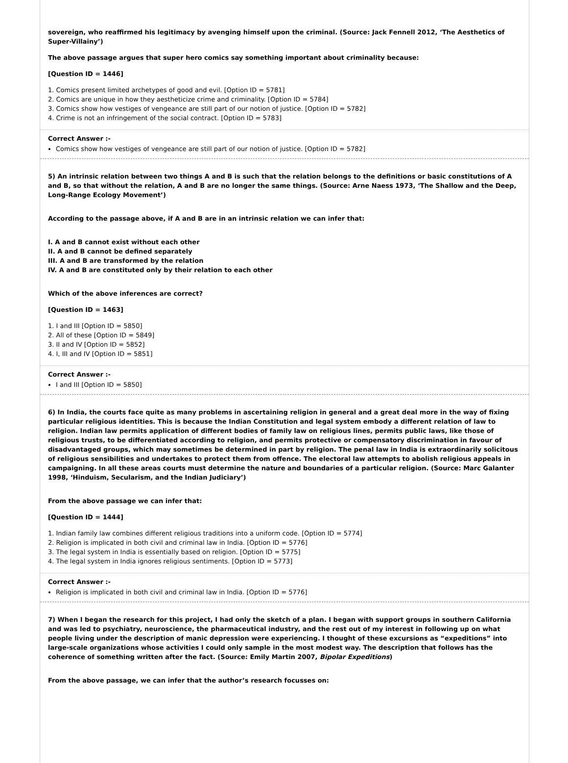sovereign, who reaffirmed his legitimacy by avenging himself upon the criminal. (Source: Jack Fennell 2012, ‘The Aesthetics of Super-Villainy’)
The above passage argues that super hero comics say something important about criminality because:
[Question ID = 1446]
1. Comics present limited archetypes of good and evil. [Option ID = 5781]
2. Comics are unique in how they aestheticize crime and criminality. [Option ID = 5784]
3. Comics show how vestiges of vengeance are still part of our notion of justice. [Option ID = 5782]
4. Crime is not an infringement of the social contract. [Option ID = 5783]
Correct Answer :-
Comics show how vestiges of vengeance are still part of our notion of justice. [Option ID = 5782]
5) An intrinsic relation between two things A and B is such that the relation belongs to the definitions or basic constitutions of A and B, so that without the relation, A and B are no longer the same things. (Source: Arne Naess 1973, ‘The Shallow and the Deep, Long-Range Ecology Movement’)
According to the passage above, if A and B are in an intrinsic relation we can infer that:
I. A and B cannot exist without each other
II. A and B cannot be defined separately
III. A and B are transformed by the relation
IV. A and B are constituted only by their relation to each other
Which of the above inferences are correct?
[Question ID = 1463]
1. I and III [Option ID = 5850]
2. All of these [Option ID = 5849]
3. II and IV [Option ID = 5852]
4. I, III and IV [Option ID = 5851]
Correct Answer :-
I and III [Option ID = 5850]
6) In India, the courts face quite as many problems in ascertaining religion in general and a great deal more in the way of fixing particular religious identities. This is because the Indian Constitution and legal system embody a different relation of law to religion. Indian law permits application of different bodies of family law on religious lines, permits public laws, like those of religious trusts, to be differentiated according to religion, and permits protective or compensatory discrimination in favour of disadvantaged groups, which may sometimes be determined in part by religion. The penal law in India is extraordinarily solicitous of religious sensibilities and undertakes to protect them from offence. The electoral law attempts to abolish religious appeals in campaigning. In all these areas courts must determine the nature and boundaries of a particular religion. (Source: Marc Galanter 1998, ‘Hinduism, Secularism, and the Indian Judiciary’)
From the above passage we can infer that:
[Question ID = 1444]
1. Indian family law combines different religious traditions into a uniform code. [Option ID = 5774]
2. Religion is implicated in both civil and criminal law in India. [Option ID = 5776]
3. The legal system in India is essentially based on religion. [Option ID = 5775]
4. The legal system in India ignores religious sentiments. [Option ID = 5773]
Correct Answer :-
Religion is implicated in both civil and criminal law in India. [Option ID = 5776]
7) When I began the research for this project, I had only the sketch of a plan. I began with support groups in southern California and was led to psychiatry, neuroscience, the pharmaceutical industry, and the rest out of my interest in following up on what people living under the description of manic depression were experiencing. I thought of these excursions as “expeditions” into large-scale organizations whose activities I could only sample in the most modest way. The description that follows has the coherence of something written after the fact. (Source: Emily Martin 2007, Bipolar Expeditions)
From the above passage, we can infer that the author’s research focusses on: